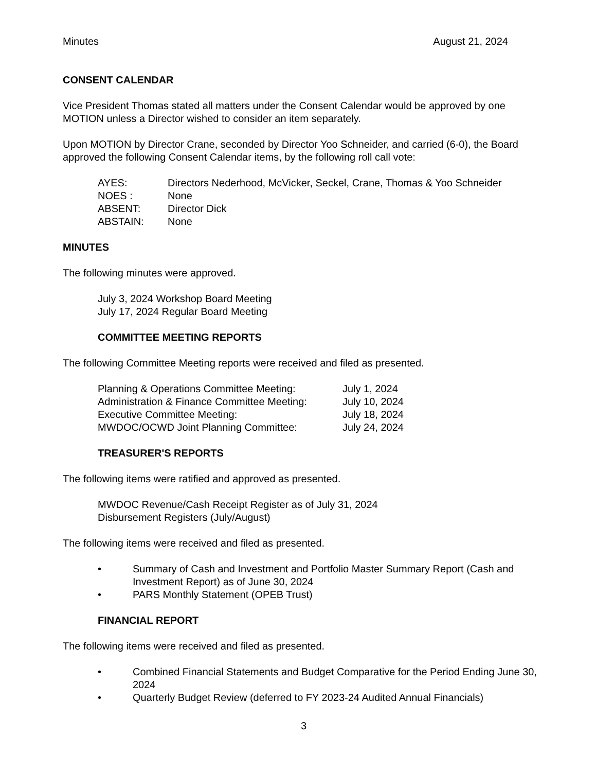Minutes August 21, 2024
CONSENT CALENDAR
Vice President Thomas stated all matters under the Consent Calendar would be approved by one MOTION unless a Director wished to consider an item separately.
Upon MOTION by Director Crane, seconded by Director Yoo Schneider, and carried (6-0), the Board approved the following Consent Calendar items, by the following roll call vote:
| AYES: | Directors Nederhood, McVicker, Seckel, Crane, Thomas & Yoo Schneider |
| NOES : | None |
| ABSENT: | Director Dick |
| ABSTAIN: | None |
MINUTES
The following minutes were approved.
July 3, 2024 Workshop Board Meeting
July 17, 2024 Regular Board Meeting
COMMITTEE MEETING REPORTS
The following Committee Meeting reports were received and filed as presented.
| Planning & Operations Committee Meeting: | July 1, 2024 |
| Administration & Finance Committee Meeting: | July 10, 2024 |
| Executive Committee Meeting: | July 18, 2024 |
| MWDOC/OCWD Joint Planning Committee: | July 24, 2024 |
TREASURER'S REPORTS
The following items were ratified and approved as presented.
MWDOC Revenue/Cash Receipt Register as of July 31, 2024
Disbursement Registers (July/August)
The following items were received and filed as presented.
• Summary of Cash and Investment and Portfolio Master Summary Report (Cash and Investment Report) as of June 30, 2024
• PARS Monthly Statement (OPEB Trust)
FINANCIAL REPORT
The following items were received and filed as presented.
• Combined Financial Statements and Budget Comparative for the Period Ending June 30, 2024
• Quarterly Budget Review (deferred to FY 2023-24 Audited Annual Financials)
3